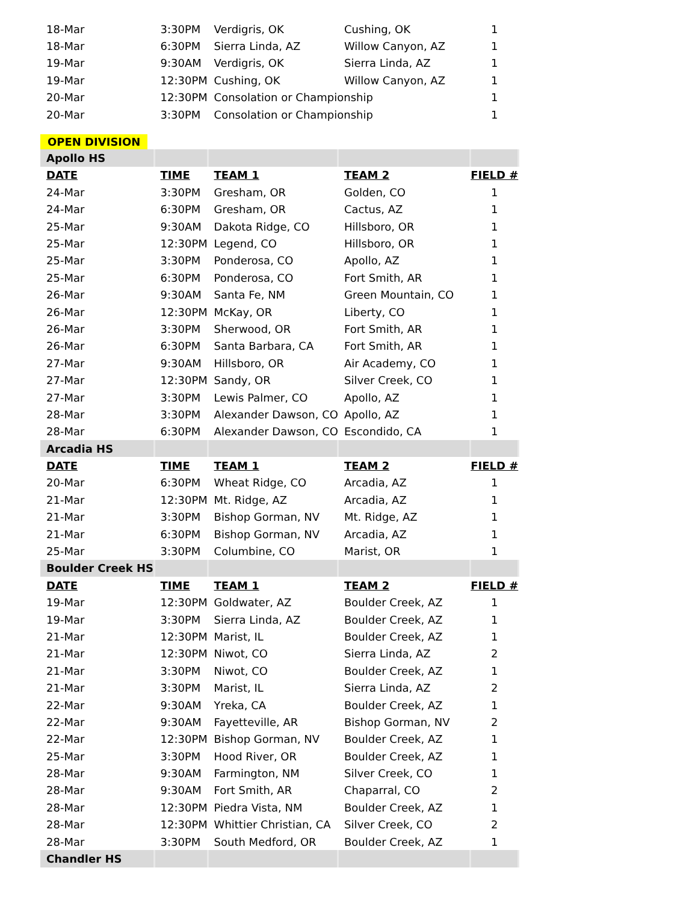| 18-Mar | 3:30PM | Verdigris, OK | Cushing, OK | 1 |
| 18-Mar | 6:30PM | Sierra Linda, AZ | Willow Canyon, AZ | 1 |
| 19-Mar | 9:30AM | Verdigris, OK | Sierra Linda, AZ | 1 |
| 19-Mar | 12:30PM | Cushing, OK | Willow Canyon, AZ | 1 |
| 20-Mar | 12:30PM | Consolation or Championship | | 1 |
| 20-Mar | 3:30PM | Consolation or Championship | | 1 |
| OPEN DIVISION | | | | |
| Apollo HS | | | | |
| DATE | TIME | TEAM 1 | TEAM 2 | FIELD # |
| 24-Mar | 3:30PM | Gresham, OR | Golden, CO | 1 |
| 24-Mar | 6:30PM | Gresham, OR | Cactus, AZ | 1 |
| 25-Mar | 9:30AM | Dakota Ridge, CO | Hillsboro, OR | 1 |
| 25-Mar | 12:30PM | Legend, CO | Hillsboro, OR | 1 |
| 25-Mar | 3:30PM | Ponderosa, CO | Apollo, AZ | 1 |
| 25-Mar | 6:30PM | Ponderosa, CO | Fort Smith, AR | 1 |
| 26-Mar | 9:30AM | Santa Fe, NM | Green Mountain, CO | 1 |
| 26-Mar | 12:30PM | McKay, OR | Liberty, CO | 1 |
| 26-Mar | 3:30PM | Sherwood, OR | Fort Smith, AR | 1 |
| 26-Mar | 6:30PM | Santa Barbara, CA | Fort Smith, AR | 1 |
| 27-Mar | 9:30AM | Hillsboro, OR | Air Academy, CO | 1 |
| 27-Mar | 12:30PM | Sandy, OR | Silver Creek, CO | 1 |
| 27-Mar | 3:30PM | Lewis Palmer, CO | Apollo, AZ | 1 |
| 28-Mar | 3:30PM | Alexander Dawson, CO | Apollo, AZ | 1 |
| 28-Mar | 6:30PM | Alexander Dawson, CO | Escondido, CA | 1 |
| Arcadia HS | | | | |
| DATE | TIME | TEAM 1 | TEAM 2 | FIELD # |
| 20-Mar | 6:30PM | Wheat Ridge, CO | Arcadia, AZ | 1 |
| 21-Mar | 12:30PM | Mt. Ridge, AZ | Arcadia, AZ | 1 |
| 21-Mar | 3:30PM | Bishop Gorman, NV | Mt. Ridge, AZ | 1 |
| 21-Mar | 6:30PM | Bishop Gorman, NV | Arcadia, AZ | 1 |
| 25-Mar | 3:30PM | Columbine, CO | Marist, OR | 1 |
| Boulder Creek HS | | | | |
| DATE | TIME | TEAM 1 | TEAM 2 | FIELD # |
| 19-Mar | 12:30PM | Goldwater, AZ | Boulder Creek, AZ | 1 |
| 19-Mar | 3:30PM | Sierra Linda, AZ | Boulder Creek, AZ | 1 |
| 21-Mar | 12:30PM | Marist, IL | Boulder Creek, AZ | 1 |
| 21-Mar | 12:30PM | Niwot, CO | Sierra Linda, AZ | 2 |
| 21-Mar | 3:30PM | Niwot, CO | Boulder Creek, AZ | 1 |
| 21-Mar | 3:30PM | Marist, IL | Sierra Linda, AZ | 2 |
| 22-Mar | 9:30AM | Yreka, CA | Boulder Creek, AZ | 1 |
| 22-Mar | 9:30AM | Fayetteville, AR | Bishop Gorman, NV | 2 |
| 22-Mar | 12:30PM | Bishop Gorman, NV | Boulder Creek, AZ | 1 |
| 25-Mar | 3:30PM | Hood River, OR | Boulder Creek, AZ | 1 |
| 28-Mar | 9:30AM | Farmington, NM | Silver Creek, CO | 1 |
| 28-Mar | 9:30AM | Fort Smith, AR | Chaparral, CO | 2 |
| 28-Mar | 12:30PM | Piedra Vista, NM | Boulder Creek, AZ | 1 |
| 28-Mar | 12:30PM | Whittier Christian, CA | Silver Creek, CO | 2 |
| 28-Mar | 3:30PM | South Medford, OR | Boulder Creek, AZ | 1 |
| Chandler HS | | | | |